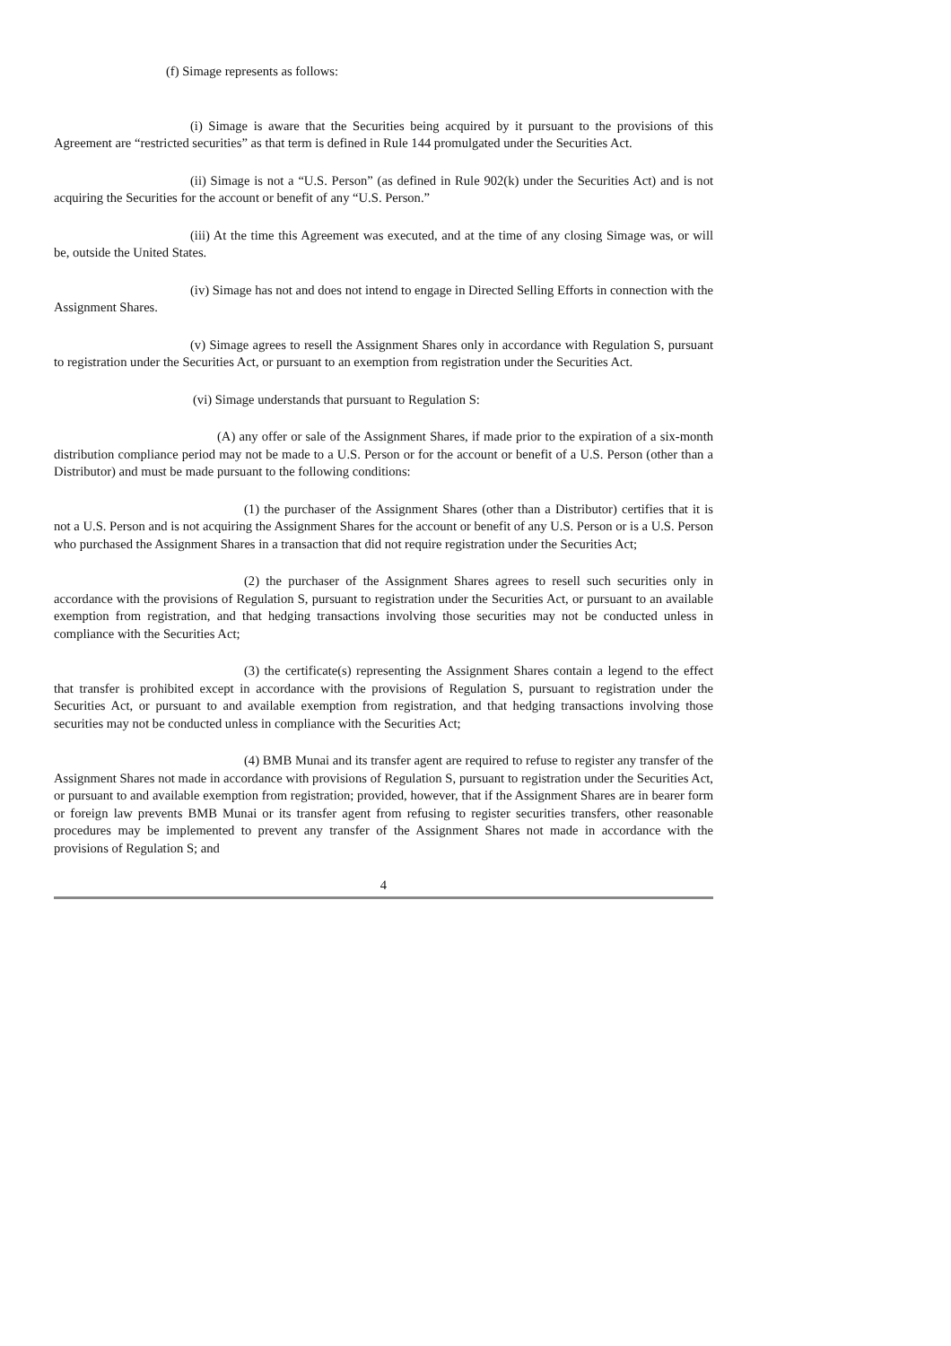(f) Simage represents as follows:
(i) Simage is aware that the Securities being acquired by it pursuant to the provisions of this Agreement are “restricted securities” as that term is defined in Rule 144 promulgated under the Securities Act.
(ii) Simage is not a “U.S. Person” (as defined in Rule 902(k) under the Securities Act) and is not acquiring the Securities for the account or benefit of any “U.S. Person.”
(iii) At the time this Agreement was executed, and at the time of any closing Simage was, or will be, outside the United States.
(iv) Simage has not and does not intend to engage in Directed Selling Efforts in connection with the Assignment Shares.
(v) Simage agrees to resell the Assignment Shares only in accordance with Regulation S, pursuant to registration under the Securities Act, or pursuant to an exemption from registration under the Securities Act.
(vi) Simage understands that pursuant to Regulation S:
(A) any offer or sale of the Assignment Shares, if made prior to the expiration of a six-month distribution compliance period may not be made to a U.S. Person or for the account or benefit of a U.S. Person (other than a Distributor) and must be made pursuant to the following conditions:
(1) the purchaser of the Assignment Shares (other than a Distributor) certifies that it is not a U.S. Person and is not acquiring the Assignment Shares for the account or benefit of any U.S. Person or is a U.S. Person who purchased the Assignment Shares in a transaction that did not require registration under the Securities Act;
(2) the purchaser of the Assignment Shares agrees to resell such securities only in accordance with the provisions of Regulation S, pursuant to registration under the Securities Act, or pursuant to an available exemption from registration, and that hedging transactions involving those securities may not be conducted unless in compliance with the Securities Act;
(3) the certificate(s) representing the Assignment Shares contain a legend to the effect that transfer is prohibited except in accordance with the provisions of Regulation S, pursuant to registration under the Securities Act, or pursuant to and available exemption from registration, and that hedging transactions involving those securities may not be conducted unless in compliance with the Securities Act;
(4) BMB Munai and its transfer agent are required to refuse to register any transfer of the Assignment Shares not made in accordance with provisions of Regulation S, pursuant to registration under the Securities Act, or pursuant to and available exemption from registration; provided, however, that if the Assignment Shares are in bearer form or foreign law prevents BMB Munai or its transfer agent from refusing to register securities transfers, other reasonable procedures may be implemented to prevent any transfer of the Assignment Shares not made in accordance with the provisions of Regulation S; and
4